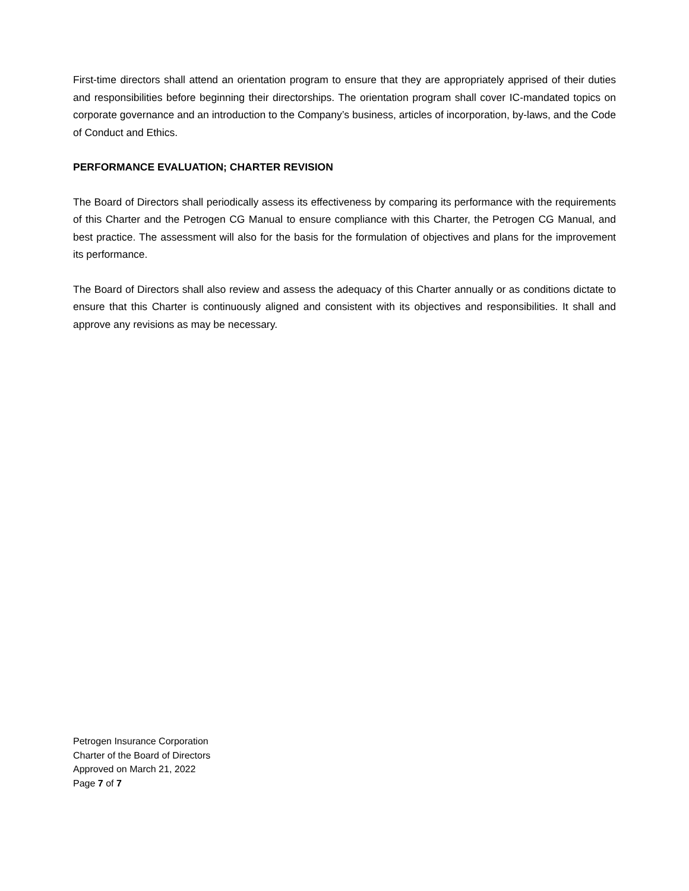First-time directors shall attend an orientation program to ensure that they are appropriately apprised of their duties and responsibilities before beginning their directorships. The orientation program shall cover IC-mandated topics on corporate governance and an introduction to the Company’s business, articles of incorporation, by-laws, and the Code of Conduct and Ethics.
PERFORMANCE EVALUATION; CHARTER REVISION
The Board of Directors shall periodically assess its effectiveness by comparing its performance with the requirements of this Charter and the Petrogen CG Manual to ensure compliance with this Charter, the Petrogen CG Manual, and best practice. The assessment will also for the basis for the formulation of objectives and plans for the improvement its performance.
The Board of Directors shall also review and assess the adequacy of this Charter annually or as conditions dictate to ensure that this Charter is continuously aligned and consistent with its objectives and responsibilities. It shall and approve any revisions as may be necessary.
Petrogen Insurance Corporation
Charter of the Board of Directors
Approved on March 21, 2022
Page 7 of 7